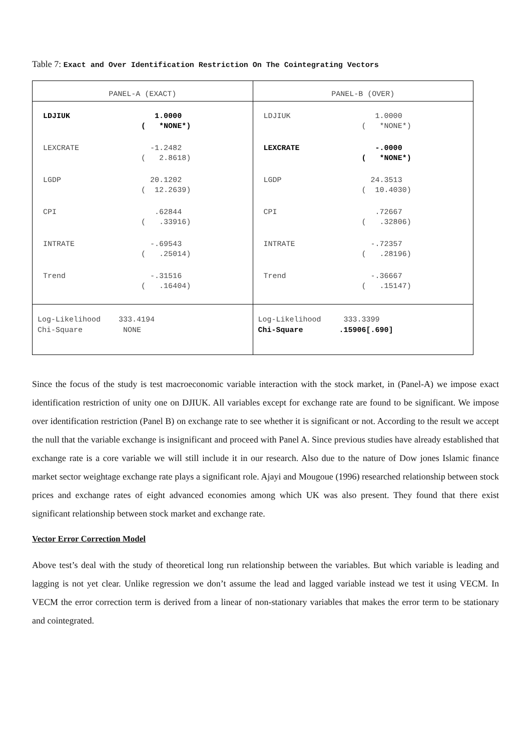Table 7: Exact and Over Identification Restriction On The Cointegrating Vectors
| PANEL-A (EXACT) | PANEL-B (OVER) |
| --- | --- |
| / LDJIUK / 1.0000 ( *NONE*) / / LEXCRATE / -1.2482 ( 2.8618) / / LGDP / 20.1202 ( 12.2639) / / CPI / .62844 ( .33916) / / INTRATE / -.69543 ( .25014) / / Trend / -.31516 ( .16404) / | / LDJIUK / 1.0000 ( *NONE*) / / LEXCRATE / -.0000 ( *NONE*) / / LGDP / 24.3513 ( 10.4030) / / CPI / .72667 ( .32806) / / INTRATE / -.72357 ( .28196) / / Trend / -.36667 ( .15147) / |
| Log-Likelihood 333.4194 Chi-Square NONE | Log-Likelihood 333.3399 Chi-Square .15906[.690] |
Since the focus of the study is test macroeconomic variable interaction with the stock market, in (Panel-A) we impose exact identification restriction of unity one on DJIUK. All variables except for exchange rate are found to be significant. We impose over identification restriction (Panel B) on exchange rate to see whether it is significant or not. According to the result we accept the null that the variable exchange is insignificant and proceed with Panel A. Since previous studies have already established that exchange rate is a core variable we will still include it in our research. Also due to the nature of Dow jones Islamic finance market sector weightage exchange rate plays a significant role. Ajayi and Mougoue (1996) researched relationship between stock prices and exchange rates of eight advanced economies among which UK was also present. They found that there exist significant relationship between stock market and exchange rate.
Vector Error Correction Model
Above test’s deal with the study of theoretical long run relationship between the variables. But which variable is leading and lagging is not yet clear. Unlike regression we don’t assume the lead and lagged variable instead we test it using VECM. In VECM the error correction term is derived from a linear of non-stationary variables that makes the error term to be stationary and cointegrated.